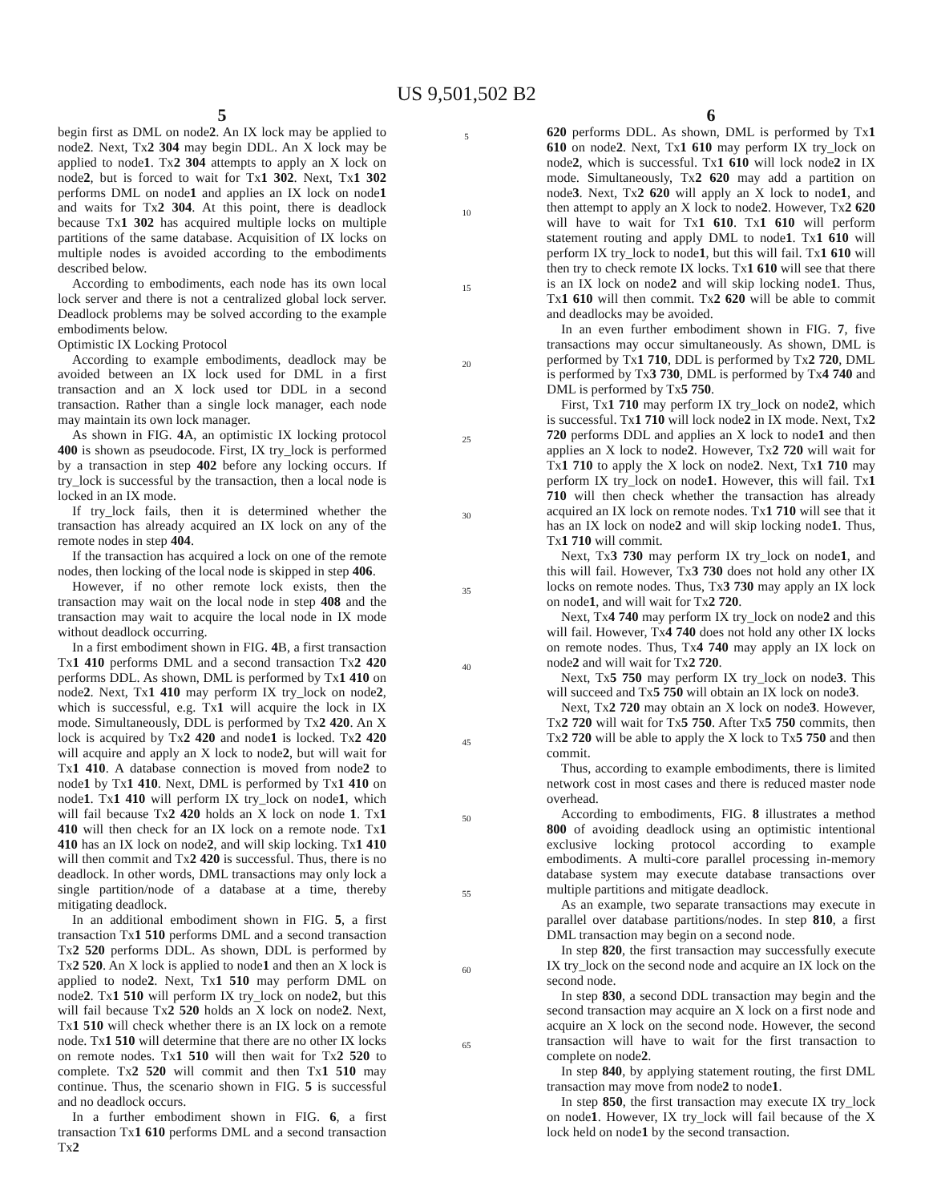US 9,501,502 B2
5
begin first as DML on node2. An IX lock may be applied to node2. Next, Tx2 304 may begin DDL. An X lock may be applied to node1. Tx2 304 attempts to apply an X lock on node2, but is forced to wait for Tx1 302. Next, Tx1 302 performs DML on node1 and applies an IX lock on node1 and waits for Tx2 304. At this point, there is deadlock because Tx1 302 has acquired multiple locks on multiple partitions of the same database. Acquisition of IX locks on multiple nodes is avoided according to the embodiments described below.
According to embodiments, each node has its own local lock server and there is not a centralized global lock server. Deadlock problems may be solved according to the example embodiments below.
Optimistic IX Locking Protocol
According to example embodiments, deadlock may be avoided between an IX lock used for DML in a first transaction and an X lock used tor DDL in a second transaction. Rather than a single lock manager, each node may maintain its own lock manager.
As shown in FIG. 4 A, an optimistic IX locking protocol 400 is shown as pseudocode. First, IX try_lock is performed by a transaction in step 402 before any locking occurs. If try_lock is successful by the transaction, then a local node is locked in an IX mode.
If try_lock fails, then it is determined whether the transaction has already acquired an IX lock on any of the remote nodes in step 404.
If the transaction has acquired a lock on one of the remote nodes, then locking of the local node is skipped in step 406.
However, if no other remote lock exists, then the transaction may wait on the local node in step 408 and the transaction may wait to acquire the local node in IX mode without deadlock occurring.
In a first embodiment shown in FIG. 4 B, a first transaction Tx1 410 performs DML and a second transaction Tx2 420 performs DDL. As shown, DML is performed by Tx1 410 on node2. Next, Tx1 410 may perform IX try_lock on node2, which is successful, e.g. Tx1 will acquire the lock in IX mode. Simultaneously, DDL is performed by Tx2 420. An X lock is acquired by Tx2 420 and node1 is locked. Tx2 420 will acquire and apply an X lock to node2, but will wait for Tx1 410. A database connection is moved from node2 to node1 by Tx1 410. Next, DML is performed by Tx1 410 on node1. Tx1 410 will perform IX try_lock on node1, which will fail because Tx2 420 holds an X lock on node 1. Tx1 410 will then check for an IX lock on a remote node. Tx1 410 has an IX lock on node2, and will skip locking. Tx1 410 will then commit and Tx2 420 is successful. Thus, there is no deadlock. In other words, DML transactions may only lock a single partition/node of a database at a time, thereby mitigating deadlock.
In an additional embodiment shown in FIG. 5, a first transaction Tx1 510 performs DML and a second transaction Tx2 520 performs DDL. As shown, DDL is performed by Tx2 520. An X lock is applied to node1 and then an X lock is applied to node2. Next, Tx1 510 may perform DML on node2. Tx1 510 will perform IX try_lock on node2, but this will fail because Tx2 520 holds an X lock on node2. Next, Tx1 510 will check whether there is an IX lock on a remote node. Tx1 510 will determine that there are no other IX locks on remote nodes. Tx1 510 will then wait for Tx2 520 to complete. Tx2 520 will commit and then Tx1 510 may continue. Thus, the scenario shown in FIG. 5 is successful and no deadlock occurs.
In a further embodiment shown in FIG. 6, a first transaction Tx1 610 performs DML and a second transaction Tx2
5
10
15
20
25
30
35
40
45
50
55
60
65
6
620 performs DDL. As shown, DML is performed by Tx1 610 on node2. Next, Tx1 610 may perform IX try_lock on node2, which is successful. Tx1 610 will lock node2 in IX mode. Simultaneously, Tx2 620 may add a partition on node3. Next, Tx2 620 will apply an X lock to node1, and then attempt to apply an X lock to node2. However, Tx2 620 will have to wait for Tx1 610. Tx1 610 will perform statement routing and apply DML to node1. Tx1 610 will perform IX try_lock to node1, but this will fail. Tx1 610 will then try to check remote IX locks. Tx1 610 will see that there is an IX lock on node2 and will skip locking node1. Thus, Tx1 610 will then commit. Tx2 620 will be able to commit and deadlocks may be avoided.
In an even further embodiment shown in FIG. 7, five transactions may occur simultaneously. As shown, DML is performed by Tx1 710, DDL is performed by Tx2 720, DML is performed by Tx3 730, DML is performed by Tx4 740 and DML is performed by Tx5 750.
First, Tx1 710 may perform IX try_lock on node2, which is successful. Tx1 710 will lock node2 in IX mode. Next, Tx2 720 performs DDL and applies an X lock to node1 and then applies an X lock to node2. However, Tx2 720 will wait for Tx1 710 to apply the X lock on node2. Next, Tx1 710 may perform IX try_lock on node1. However, this will fail. Tx1 710 will then check whether the transaction has already acquired an IX lock on remote nodes. Tx1 710 will see that it has an IX lock on node2 and will skip locking node1. Thus, Tx1 710 will commit.
Next, Tx3 730 may perform IX try_lock on node1, and this will fail. However, Tx3 730 does not hold any other IX locks on remote nodes. Thus, Tx3 730 may apply an IX lock on node1, and will wait for Tx2 720.
Next, Tx4 740 may perform IX try_lock on node2 and this will fail. However, Tx4 740 does not hold any other IX locks on remote nodes. Thus, Tx4 740 may apply an IX lock on node2 and will wait for Tx2 720.
Next, Tx5 750 may perform IX try_lock on node3. This will succeed and Tx5 750 will obtain an IX lock on node3.
Next, Tx2 720 may obtain an X lock on node3. However, Tx2 720 will wait for Tx5 750. After Tx5 750 commits, then Tx2 720 will be able to apply the X lock to Tx5 750 and then commit.
Thus, according to example embodiments, there is limited network cost in most cases and there is reduced master node overhead.
According to embodiments, FIG. 8 illustrates a method 800 of avoiding deadlock using an optimistic intentional exclusive locking protocol according to example embodiments. A multi-core parallel processing in-memory database system may execute database transactions over multiple partitions and mitigate deadlock.
As an example, two separate transactions may execute in parallel over database partitions/nodes. In step 810, a first DML transaction may begin on a second node.
In step 820, the first transaction may successfully execute IX try_lock on the second node and acquire an IX lock on the second node.
In step 830, a second DDL transaction may begin and the second transaction may acquire an X lock on a first node and acquire an X lock on the second node. However, the second transaction will have to wait for the first transaction to complete on node2.
In step 840, by applying statement routing, the first DML transaction may move from node2 to node1.
In step 850, the first transaction may execute IX try_lock on node1. However, IX try_lock will fail because of the X lock held on node1 by the second transaction.